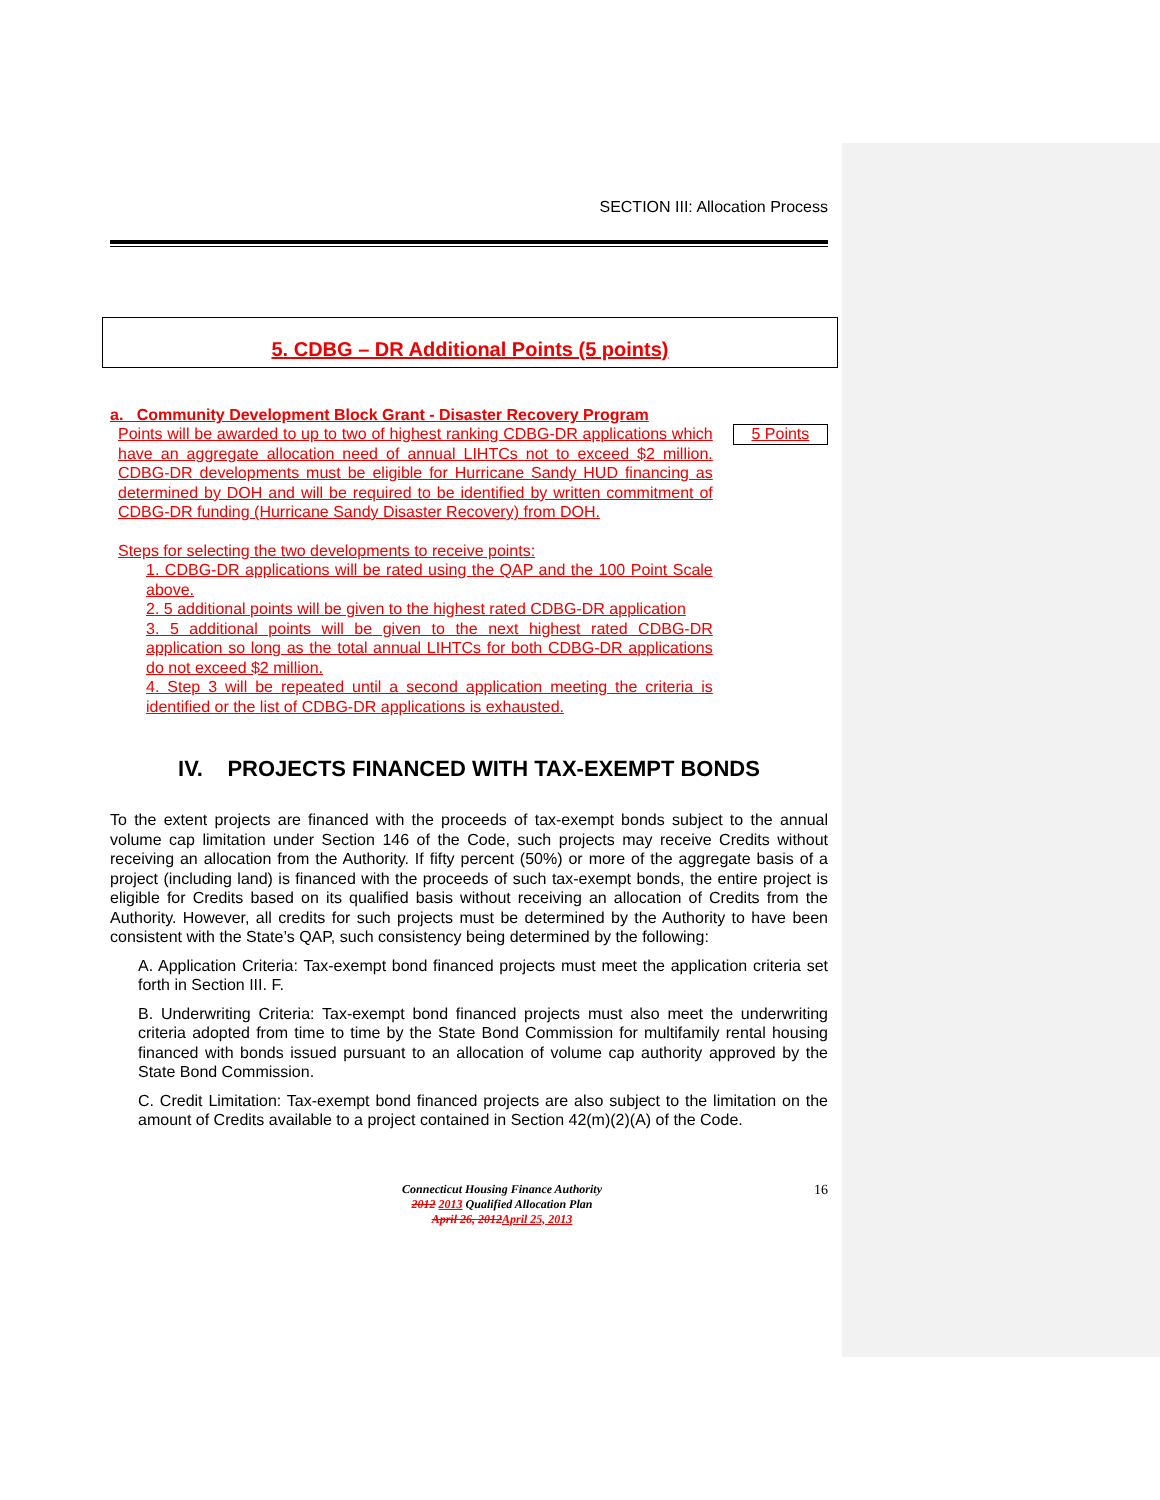SECTION III: Allocation Process
5. CDBG – DR Additional Points (5 points)
a. Community Development Block Grant - Disaster Recovery Program
Points will be awarded to up to two of highest ranking CDBG-DR applications which have an aggregate allocation need of annual LIHTCs not to exceed $2 million. CDBG-DR developments must be eligible for Hurricane Sandy HUD financing as determined by DOH and will be required to be identified by written commitment of CDBG-DR funding (Hurricane Sandy Disaster Recovery) from DOH.
Steps for selecting the two developments to receive points:
1. CDBG-DR applications will be rated using the QAP and the 100 Point Scale above.
2. 5 additional points will be given to the highest rated CDBG-DR application
3. 5 additional points will be given to the next highest rated CDBG-DR application so long as the total annual LIHTCs for both CDBG-DR applications do not exceed $2 million.
4. Step 3 will be repeated until a second application meeting the criteria is identified or the list of CDBG-DR applications is exhausted.
5 Points
IV. PROJECTS FINANCED WITH TAX-EXEMPT BONDS
To the extent projects are financed with the proceeds of tax-exempt bonds subject to the annual volume cap limitation under Section 146 of the Code, such projects may receive Credits without receiving an allocation from the Authority. If fifty percent (50%) or more of the aggregate basis of a project (including land) is financed with the proceeds of such tax-exempt bonds, the entire project is eligible for Credits based on its qualified basis without receiving an allocation of Credits from the Authority. However, all credits for such projects must be determined by the Authority to have been consistent with the State’s QAP, such consistency being determined by the following:
A. Application Criteria: Tax-exempt bond financed projects must meet the application criteria set forth in Section III. F.
B. Underwriting Criteria: Tax-exempt bond financed projects must also meet the underwriting criteria adopted from time to time by the State Bond Commission for multifamily rental housing financed with bonds issued pursuant to an allocation of volume cap authority approved by the State Bond Commission.
C. Credit Limitation: Tax-exempt bond financed projects are also subject to the limitation on the amount of Credits available to a project contained in Section 42(m)(2)(A) of the Code.
Connecticut Housing Finance Authority
2012 2013 Qualified Allocation Plan
April 26, 2012April 25, 2013
16